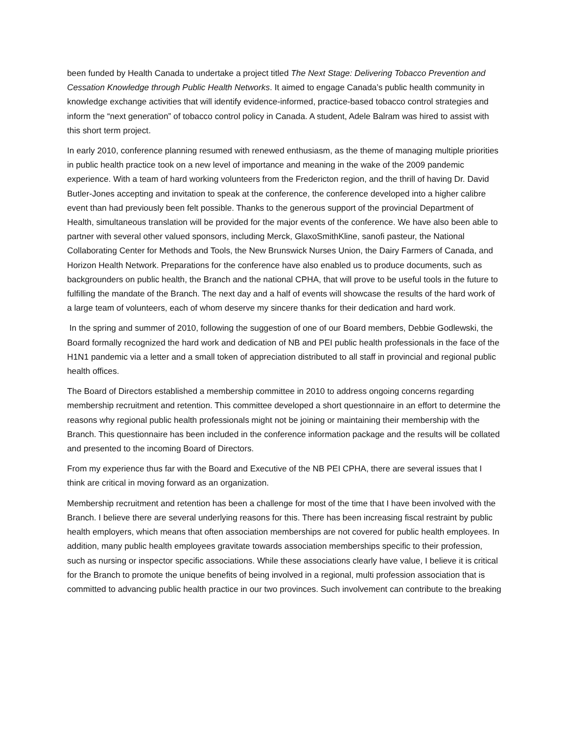been funded by Health Canada to undertake a project titled The Next Stage: Delivering Tobacco Prevention and Cessation Knowledge through Public Health Networks. It aimed to engage Canada’s public health community in knowledge exchange activities that will identify evidence-informed, practice-based tobacco control strategies and inform the “next generation” of tobacco control policy in Canada. A student, Adele Balram was hired to assist with this short term project.
In early 2010, conference planning resumed with renewed enthusiasm, as the theme of managing multiple priorities in public health practice took on a new level of importance and meaning in the wake of the 2009 pandemic experience. With a team of hard working volunteers from the Fredericton region, and the thrill of having Dr. David Butler-Jones accepting and invitation to speak at the conference, the conference developed into a higher calibre event than had previously been felt possible. Thanks to the generous support of the provincial Department of Health, simultaneous translation will be provided for the major events of the conference. We have also been able to partner with several other valued sponsors, including Merck, GlaxoSmithKline, sanofi pasteur, the National Collaborating Center for Methods and Tools, the New Brunswick Nurses Union, the Dairy Farmers of Canada, and Horizon Health Network. Preparations for the conference have also enabled us to produce documents, such as backgrounders on public health, the Branch and the national CPHA, that will prove to be useful tools in the future to fulfilling the mandate of the Branch. The next day and a half of events will showcase the results of the hard work of a large team of volunteers, each of whom deserve my sincere thanks for their dedication and hard work.
In the spring and summer of 2010, following the suggestion of one of our Board members, Debbie Godlewski, the Board formally recognized the hard work and dedication of NB and PEI public health professionals in the face of the H1N1 pandemic via a letter and a small token of appreciation distributed to all staff in provincial and regional public health offices.
The Board of Directors established a membership committee in 2010 to address ongoing concerns regarding membership recruitment and retention. This committee developed a short questionnaire in an effort to determine the reasons why regional public health professionals might not be joining or maintaining their membership with the Branch. This questionnaire has been included in the conference information package and the results will be collated and presented to the incoming Board of Directors.
From my experience thus far with the Board and Executive of the NB PEI CPHA, there are several issues that I think are critical in moving forward as an organization.
Membership recruitment and retention has been a challenge for most of the time that I have been involved with the Branch. I believe there are several underlying reasons for this. There has been increasing fiscal restraint by public health employers, which means that often association memberships are not covered for public health employees. In addition, many public health employees gravitate towards association memberships specific to their profession, such as nursing or inspector specific associations. While these associations clearly have value, I believe it is critical for the Branch to promote the unique benefits of being involved in a regional, multi profession association that is committed to advancing public health practice in our two provinces. Such involvement can contribute to the breaking